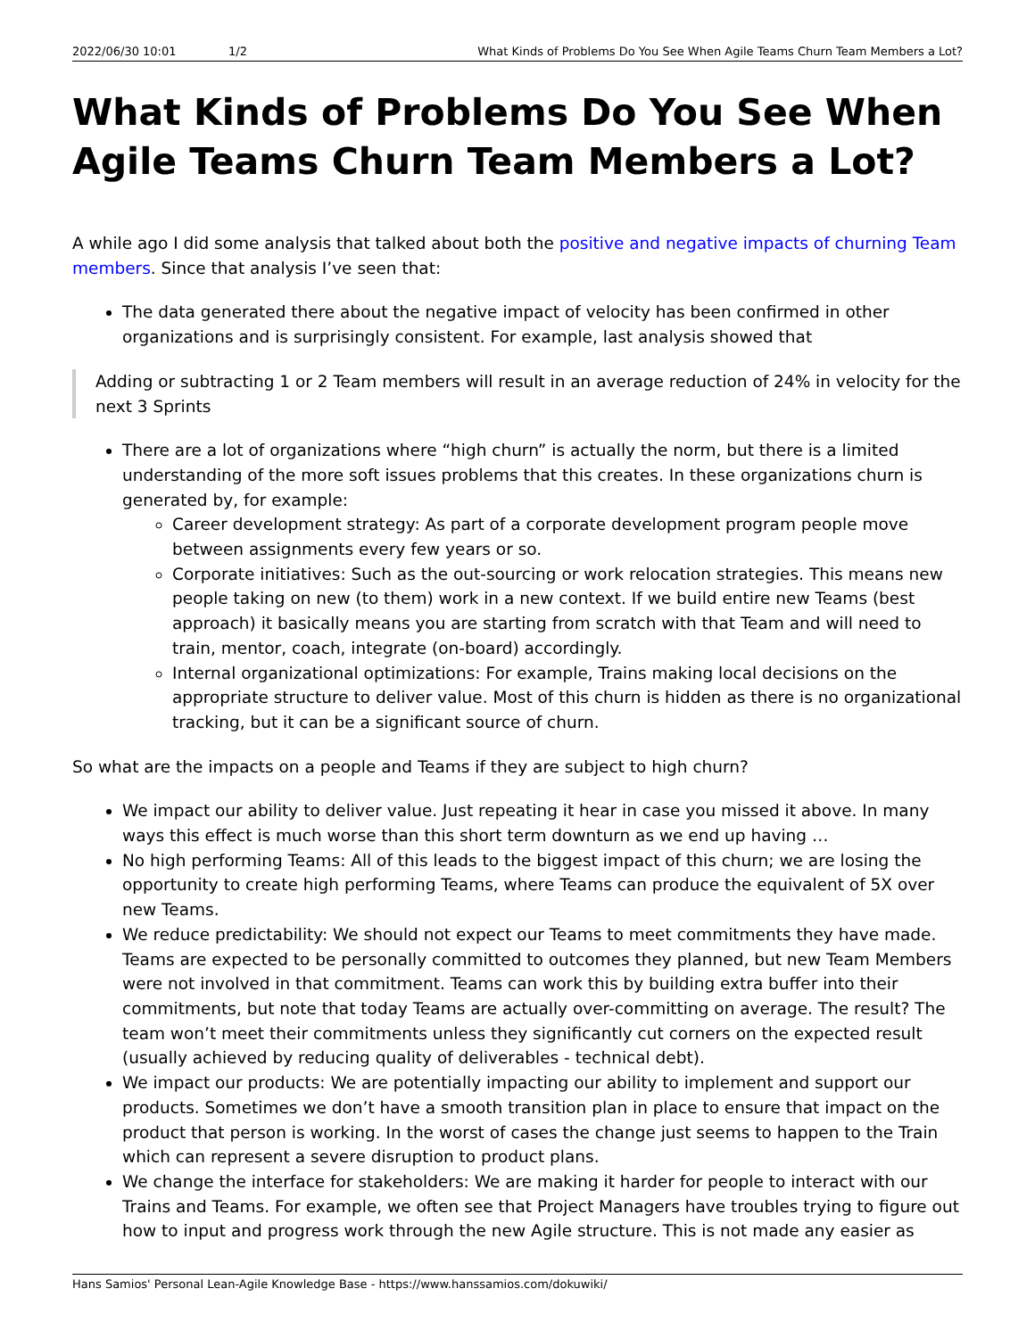2022/06/30 10:01 1/2 What Kinds of Problems Do You See When Agile Teams Churn Team Members a Lot?
What Kinds of Problems Do You See When Agile Teams Churn Team Members a Lot?
A while ago I did some analysis that talked about both the positive and negative impacts of churning Team members. Since that analysis I’ve seen that:
The data generated there about the negative impact of velocity has been confirmed in other organizations and is surprisingly consistent. For example, last analysis showed that
Adding or subtracting 1 or 2 Team members will result in an average reduction of 24% in velocity for the next 3 Sprints
There are a lot of organizations where “high churn” is actually the norm, but there is a limited understanding of the more soft issues problems that this creates. In these organizations churn is generated by, for example:
Career development strategy: As part of a corporate development program people move between assignments every few years or so.
Corporate initiatives: Such as the out-sourcing or work relocation strategies. This means new people taking on new (to them) work in a new context. If we build entire new Teams (best approach) it basically means you are starting from scratch with that Team and will need to train, mentor, coach, integrate (on-board) accordingly.
Internal organizational optimizations: For example, Trains making local decisions on the appropriate structure to deliver value. Most of this churn is hidden as there is no organizational tracking, but it can be a significant source of churn.
So what are the impacts on a people and Teams if they are subject to high churn?
We impact our ability to deliver value. Just repeating it hear in case you missed it above. In many ways this effect is much worse than this short term downturn as we end up having …
No high performing Teams: All of this leads to the biggest impact of this churn; we are losing the opportunity to create high performing Teams, where Teams can produce the equivalent of 5X over new Teams.
We reduce predictability: We should not expect our Teams to meet commitments they have made. Teams are expected to be personally committed to outcomes they planned, but new Team Members were not involved in that commitment. Teams can work this by building extra buffer into their commitments, but note that today Teams are actually over-committing on average. The result? The team won’t meet their commitments unless they significantly cut corners on the expected result (usually achieved by reducing quality of deliverables - technical debt).
We impact our products: We are potentially impacting our ability to implement and support our products. Sometimes we don’t have a smooth transition plan in place to ensure that impact on the product that person is working. In the worst of cases the change just seems to happen to the Train which can represent a severe disruption to product plans.
We change the interface for stakeholders: We are making it harder for people to interact with our Trains and Teams. For example, we often see that Project Managers have troubles trying to figure out how to input and progress work through the new Agile structure. This is not made any easier as
Hans Samios' Personal Lean-Agile Knowledge Base - https://www.hanssamios.com/dokuwiki/